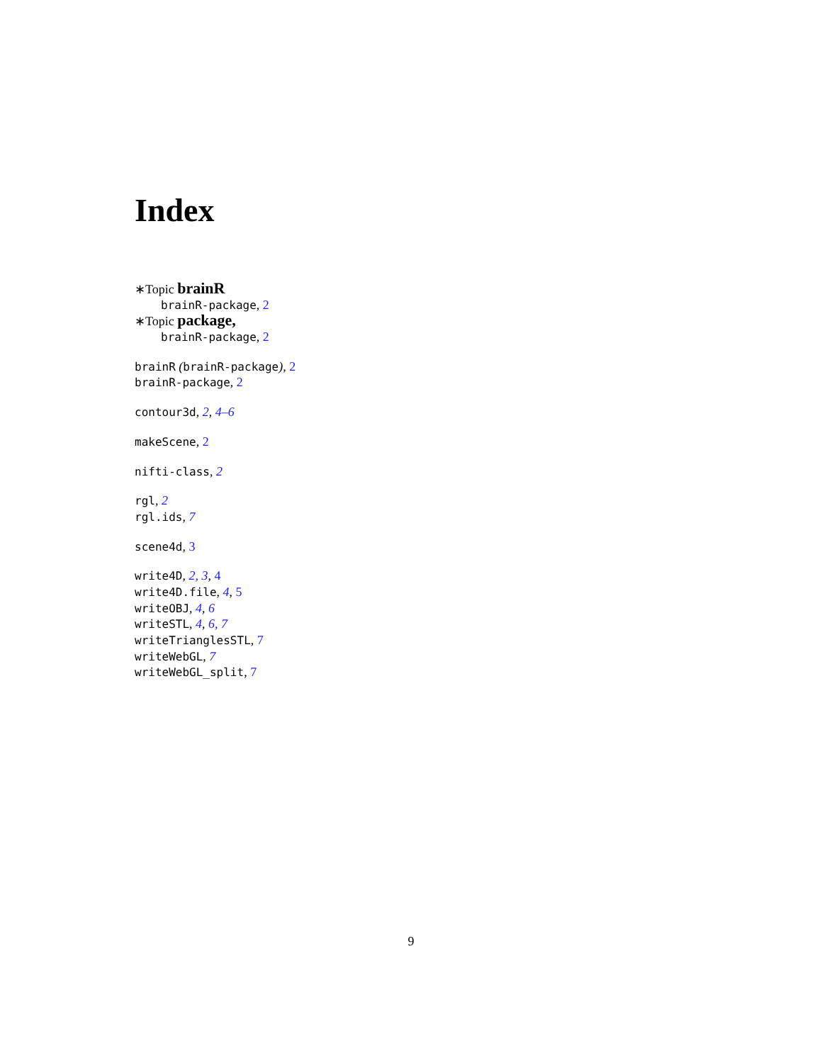Index
∗Topic brainR
brainR-package, 2
∗Topic package,
brainR-package, 2
brainR (brainR-package), 2
brainR-package, 2
contour3d, 2, 4–6
makeScene, 2
nifti-class, 2
rgl, 2
rgl.ids, 7
scene4d, 3
write4D, 2, 3, 4
write4D.file, 4, 5
writeOBJ, 4, 6
writeSTL, 4, 6, 7
writeTrianglesSTL, 7
writeWebGL, 7
writeWebGL_split, 7
9